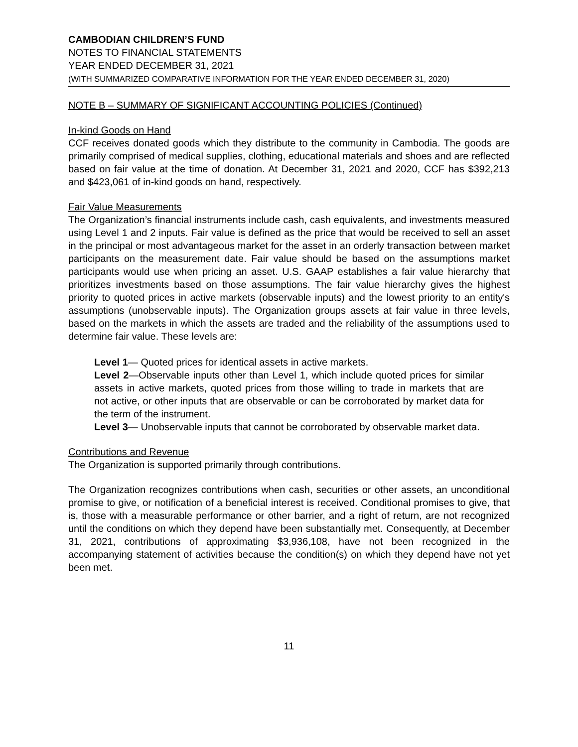CAMBODIAN CHILDREN’S FUND
NOTES TO FINANCIAL STATEMENTS
YEAR ENDED DECEMBER 31, 2021
(WITH SUMMARIZED COMPARATIVE INFORMATION FOR THE YEAR ENDED DECEMBER 31, 2020)
NOTE B – SUMMARY OF SIGNIFICANT ACCOUNTING POLICIES (Continued)
In-kind Goods on Hand
CCF receives donated goods which they distribute to the community in Cambodia. The goods are primarily comprised of medical supplies, clothing, educational materials and shoes and are reflected based on fair value at the time of donation. At December 31, 2021 and 2020, CCF has $392,213 and $423,061 of in-kind goods on hand, respectively.
Fair Value Measurements
The Organization’s financial instruments include cash, cash equivalents, and investments measured using Level 1 and 2 inputs. Fair value is defined as the price that would be received to sell an asset in the principal or most advantageous market for the asset in an orderly transaction between market participants on the measurement date. Fair value should be based on the assumptions market participants would use when pricing an asset. U.S. GAAP establishes a fair value hierarchy that prioritizes investments based on those assumptions. The fair value hierarchy gives the highest priority to quoted prices in active markets (observable inputs) and the lowest priority to an entity's assumptions (unobservable inputs). The Organization groups assets at fair value in three levels, based on the markets in which the assets are traded and the reliability of the assumptions used to determine fair value. These levels are:
Level 1— Quoted prices for identical assets in active markets.
Level 2—Observable inputs other than Level 1, which include quoted prices for similar assets in active markets, quoted prices from those willing to trade in markets that are not active, or other inputs that are observable or can be corroborated by market data for the term of the instrument.
Level 3— Unobservable inputs that cannot be corroborated by observable market data.
Contributions and Revenue
The Organization is supported primarily through contributions.
The Organization recognizes contributions when cash, securities or other assets, an unconditional promise to give, or notification of a beneficial interest is received. Conditional promises to give, that is, those with a measurable performance or other barrier, and a right of return, are not recognized until the conditions on which they depend have been substantially met. Consequently, at December 31, 2021, contributions of approximating $3,936,108, have not been recognized in the accompanying statement of activities because the condition(s) on which they depend have not yet been met.
11